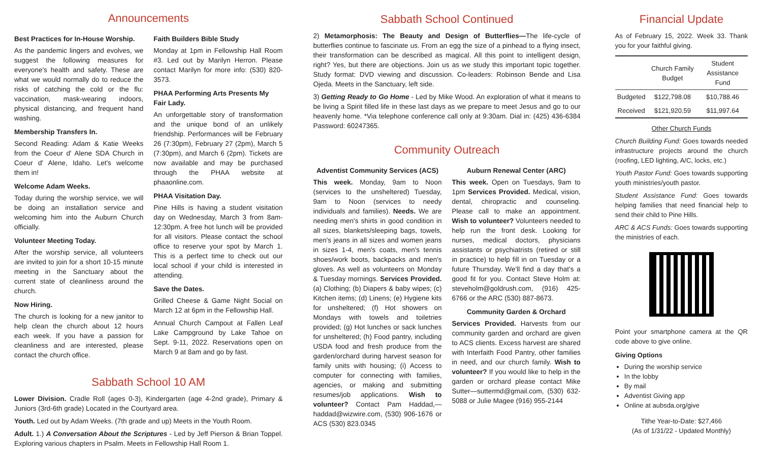Announcements
Best Practices for In-House Worship.
As the pandemic lingers and evolves, we suggest the following measures for everyone's health and safety. These are what we would normally do to reduce the risks of catching the cold or the flu: vaccination, mask-wearing indoors, physical distancing, and frequent hand washing.
Membership Transfers In.
Second Reading: Adam & Katie Weeks from the Coeur d' Alene SDA Church in Coeur d' Alene, Idaho. Let's welcome them in!
Welcome Adam Weeks.
Today during the worship service, we will be doing an installation service and welcoming him into the Auburn Church officially.
Volunteer Meeting Today.
After the worship service, all volunteers are invited to join for a short 10-15 minute meeting in the Sanctuary about the current state of cleanliness around the church.
Now Hiring.
The church is looking for a new janitor to help clean the church about 12 hours each week. If you have a passion for cleanliness and are interested, please contact the church office.
Faith Builders Bible Study
Monday at 1pm in Fellowship Hall Room #3. Led out by Marilyn Herron. Please contact Marilyn for more info: (530) 820-3573.
PHAA Performing Arts Presents My Fair Lady.
An unforgettable story of transformation and the unique bond of an unlikely friendship. Performances will be February 26 (7:30pm), February 27 (2pm), March 5 (7:30pm), and March 6 (2pm). Tickets are now available and may be purchased through the PHAA website at phaaonline.com.
PHAA Visitation Day.
Pine Hills is having a student visitation day on Wednesday, March 3 from 8am-12:30pm. A free hot lunch will be provided for all visitors. Please contact the school office to reserve your spot by March 1. This is a perfect time to check out our local school if your child is interested in attending.
Save the Dates.
Grilled Cheese & Game Night Social on March 12 at 6pm in the Fellowship Hall.
Annual Church Campout at Fallen Leaf Lake Campground by Lake Tahoe on Sept. 9-11, 2022. Reservations open on March 9 at 8am and go by fast.
Sabbath School 10 AM
Lower Division. Cradle Roll (ages 0-3), Kindergarten (age 4-2nd grade), Primary & Juniors (3rd-6th grade) Located in the Courtyard area.
Youth. Led out by Adam Weeks. (7th grade and up) Meets in the Youth Room.
Adult. 1.) A Conversation About the Scriptures - Led by Jeff Pierson & Brian Toppel. Exploring various chapters in Psalm. Meets in Fellowship Hall Room 1.
Sabbath School Continued
2) Metamorphosis: The Beauty and Design of Butterflies—The life-cycle of butterflies continue to fascinate us. From an egg the size of a pinhead to a flying insect, their transformation can be described as magical. All this point to intelligent design, right? Yes, but there are objections. Join us as we study this important topic together. Study format: DVD viewing and discussion. Co-leaders: Robinson Bende and Lisa Ojeda. Meets in the Sanctuary, left side.
3) Getting Ready to Go Home - Led by Mike Wood. An exploration of what it means to be living a Spirit filled life in these last days as we prepare to meet Jesus and go to our heavenly home. *Via telephone conference call only at 9:30am. Dial in: (425) 436-6384 Password: 60247365.
Community Outreach
Adventist Community Services (ACS)
This week. Monday, 9am to Noon (services to the unsheltered) Tuesday, 9am to Noon (services to needy individuals and families). Needs. We are needing men's shirts in good condition in all sizes, blankets/sleeping bags, towels, men's jeans in all sizes and women jeans in sizes 1-4, men's coats, men's tennis shoes/work boots, backpacks and men's gloves. As well as volunteers on Monday & Tuesday mornings. Services Provided. (a) Clothing; (b) Diapers & baby wipes; (c) Kitchen items; (d) Linens; (e) Hygiene kits for unsheltered; (f) Hot showers on Mondays with towels and toiletries provided; (g) Hot lunches or sack lunches for unsheltered; (h) Food pantry, including USDA food and fresh produce from the garden/orchard during harvest season for family units with housing; (i) Access to computer for connecting with families, agencies, or making and submitting resumes/job applications. Wish to volunteer? Contact Pam Haddad,—haddad@wizwire.com, (530) 906-1676 or ACS (530) 823.0345
Auburn Renewal Center (ARC)
This week. Open on Tuesdays, 9am to 1pm Services Provided. Medical, vision, dental, chiropractic and counseling. Please call to make an appointment. Wish to volunteer? Volunteers needed to help run the front desk. Looking for nurses, medical doctors, physicians assistants or psychiatrists (retired or still in practice) to help fill in on Tuesday or a future Thursday. We'll find a day that's a good fit for you. Contact Steve Holm at: steveholm@goldrush.com, (916) 425-6766 or the ARC (530) 887-8673.
Community Garden & Orchard
Services Provided. Harvests from our community garden and orchard are given to ACS clients. Excess harvest are shared with Interfaith Food Pantry, other families in need, and our church family. Wish to volunteer? If you would like to help in the garden or orchard please contact Mike Sutter—suttermd@gmail.com, (530) 632-5088 or Julie Magee (916) 955-2144
Financial Update
As of February 15, 2022. Week 33. Thank you for your faithful giving.
| | Church Family Budget | Student Assistance Fund |
| --- | --- | --- |
| Budgeted | $122,798.08 | $10,788.46 |
| Received | $121,920.59 | $11,997.64 |
Other Church Funds
Church Building Fund: Goes towards needed infrastructure projects around the church (roofing, LED lighting, A/C, locks, etc.)
Youth Pastor Fund: Goes towards supporting youth ministries/youth pastor.
Student Assistance Fund: Goes towards helping families that need financial help to send their child to Pine Hills.
ARC & ACS Funds: Goes towards supporting the ministries of each.
Point your smartphone camera at the QR code above to give online.
Giving Options
During the worship service
In the lobby
By mail
Adventist Giving app
Online at aubsda.org/give
Tithe Year-to-Date: $27,466
(As of 1/31/22 - Updated Monthly)